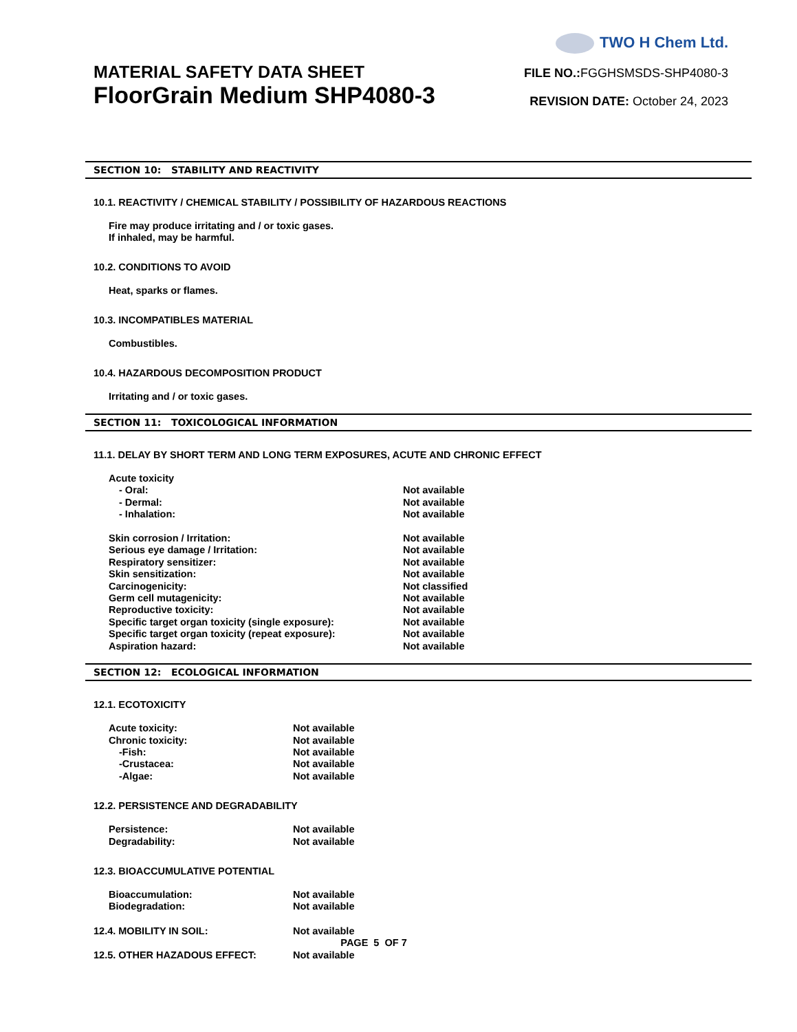MATERIAL SAFETY DATA SHEET
FloorGrain Medium SHP4080-3
TWO H Chem Ltd.
FILE NO.: FGGHSMSDS-SHP4080-3
REVISION DATE: October 24, 2023
SECTION 10: STABILITY AND REACTIVITY
10.1. REACTIVITY / CHEMICAL STABILITY / POSSIBILITY OF HAZARDOUS REACTIONS
Fire may produce irritating and / or toxic gases.
If inhaled, may be harmful.
10.2. CONDITIONS TO AVOID
Heat, sparks or flames.
10.3. INCOMPATIBLES MATERIAL
Combustibles.
10.4. HAZARDOUS DECOMPOSITION PRODUCT
Irritating and / or toxic gases.
SECTION 11: TOXICOLOGICAL INFORMATION
11.1. DELAY BY SHORT TERM AND LONG TERM EXPOSURES, ACUTE AND CHRONIC EFFECT
| Acute toxicity | |
| - Oral: | Not available |
| - Dermal: | Not available |
| - Inhalation: | Not available |
| Skin corrosion / Irritation: | Not available |
| Serious eye damage / Irritation: | Not available |
| Respiratory sensitizer: | Not available |
| Skin sensitization: | Not available |
| Carcinogenicity: | Not classified |
| Germ cell mutagenicity: | Not available |
| Reproductive toxicity: | Not available |
| Specific target organ toxicity (single exposure): | Not available |
| Specific target organ toxicity (repeat exposure): | Not available |
| Aspiration hazard: | Not available |
SECTION 12: ECOLOGICAL INFORMATION
12.1. ECOTOXICITY
| Acute toxicity: | Not available |
| Chronic toxicity: | Not available |
| -Fish: | Not available |
| -Crustacea: | Not available |
| -Algae: | Not available |
12.2. PERSISTENCE AND DEGRADABILITY
| Persistence: | Not available |
| Degradability: | Not available |
12.3. BIOACCUMULATIVE POTENTIAL
| Bioaccumulation: | Not available |
| Biodegradation: | Not available |
| 12.4. MOBILITY IN SOIL: | Not available |
| 12.5. OTHER HAZADOUS EFFECT: | Not available |
PAGE 5 OF 7